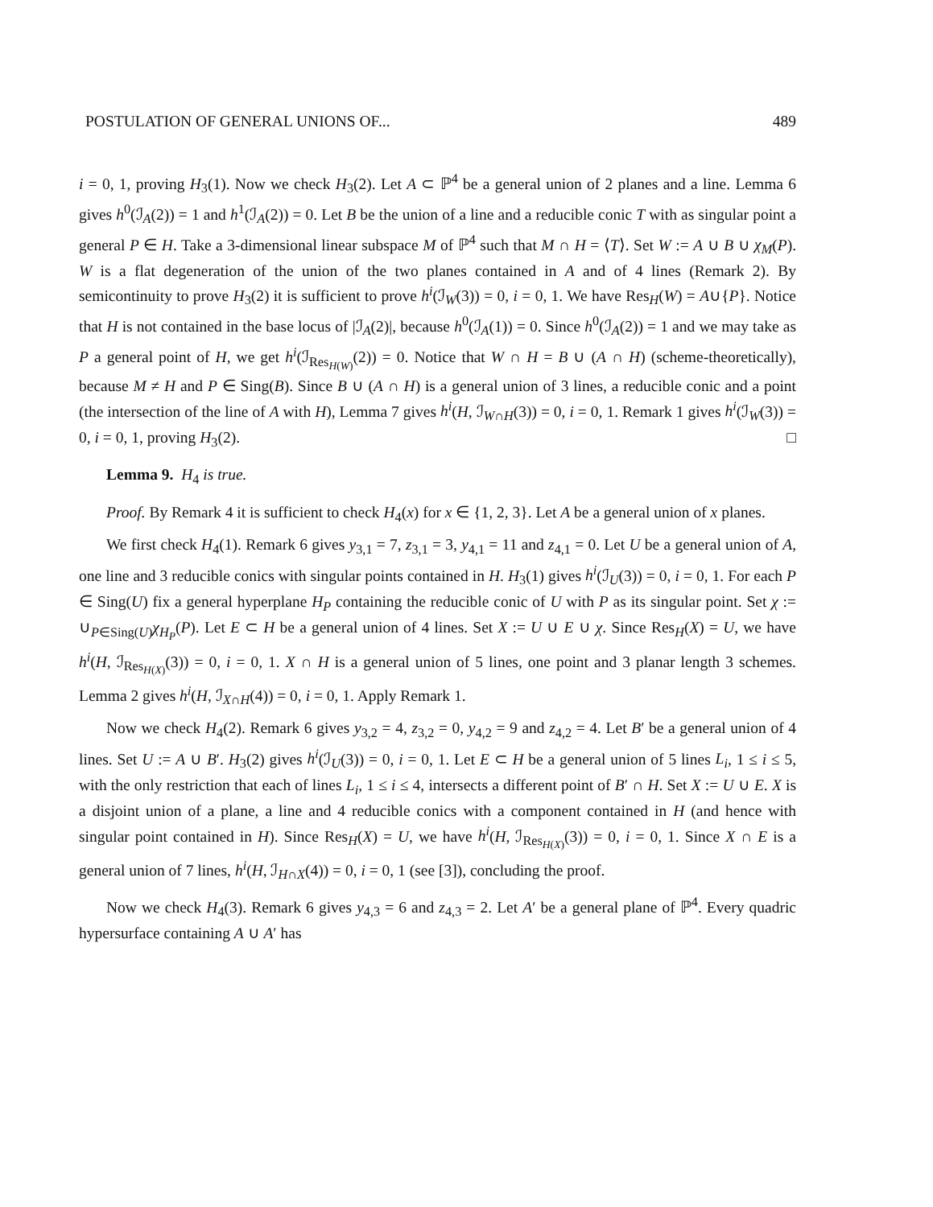POSTULATION OF GENERAL UNIONS OF... 489
i = 0, 1, proving H<sub>3</sub>(1). Now we check H<sub>3</sub>(2). Let A ⊂ ℙ<sup>4</sup> be a general union of 2 planes and a line. Lemma 6 gives h<sup>0</sup>(ℐ<sub>A</sub>(2)) = 1 and h<sup>1</sup>(ℐ<sub>A</sub>(2)) = 0. Let B be the union of a line and a reducible conic T with as singular point a general P ∈ H. Take a 3-dimensional linear subspace M of ℙ<sup>4</sup> such that M ∩ H = ⟨T⟩. Set W := A ∪ B ∪ χ<sub>M</sub>(P). W is a flat degeneration of the union of the two planes contained in A and of 4 lines (Remark 2). By semicontinuity to prove H<sub>3</sub>(2) it is sufficient to prove h<sup>i</sup>(ℐ<sub>W</sub>(3)) = 0, i = 0, 1. We have Res<sub>H</sub>(W) = A∪{P}. Notice that H is not contained in the base locus of |ℐ<sub>A</sub>(2)|, because h<sup>0</sup>(ℐ<sub>A</sub>(1)) = 0. Since h<sup>0</sup>(ℐ<sub>A</sub>(2)) = 1 and we may take as P a general point of H, we get h<sup>i</sup>(ℐ<sub>Res<sub>H(W)</sub></sub>(2)) = 0. Notice that W ∩ H = B ∪ (A ∩ H) (scheme-theoretically), because M ≠ H and P ∈ Sing(B). Since B ∪ (A ∩ H) is a general union of 3 lines, a reducible conic and a point (the intersection of the line of A with H), Lemma 7 gives h<sup>i</sup>(H, ℐ<sub>W∩H</sub>(3)) = 0, i = 0, 1. Remark 1 gives h<sup>i</sup>(ℐ<sub>W</sub>(3)) = 0, i = 0, 1, proving H<sub>3</sub>(2). □
Lemma 9. H<sub>4</sub> is true.
Proof. By Remark 4 it is sufficient to check H<sub>4</sub>(x) for x ∈ {1, 2, 3}. Let A be a general union of x planes.
We first check H<sub>4</sub>(1). Remark 6 gives y<sub>3,1</sub> = 7, z<sub>3,1</sub> = 3, y<sub>4,1</sub> = 11 and z<sub>4,1</sub> = 0. Let U be a general union of A, one line and 3 reducible conics with singular points contained in H. H<sub>3</sub>(1) gives h<sup>i</sup>(ℐ<sub>U</sub>(3)) = 0, i = 0, 1. For each P ∈ Sing(U) fix a general hyperplane H<sub>P</sub> containing the reducible conic of U with P as its singular point. Set χ := ∪<sub>P∈Sing(U)</sub>χ<sub>H<sub>P</sub></sub>(P). Let E ⊂ H be a general union of 4 lines. Set X := U ∪ E ∪ χ. Since Res<sub>H</sub>(X) = U, we have h<sup>i</sup>(H, ℐ<sub>Res<sub>H(X)</sub></sub>(3)) = 0, i = 0, 1. X ∩ H is a general union of 5 lines, one point and 3 planar length 3 schemes. Lemma 2 gives h<sup>i</sup>(H, ℐ<sub>X∩H</sub>(4)) = 0, i = 0, 1. Apply Remark 1.
Now we check H<sub>4</sub>(2). Remark 6 gives y<sub>3,2</sub> = 4, z<sub>3,2</sub> = 0, y<sub>4,2</sub> = 9 and z<sub>4,2</sub> = 4. Let B′ be a general union of 4 lines. Set U := A ∪ B′. H<sub>3</sub>(2) gives h<sup>i</sup>(ℐ<sub>U</sub>(3)) = 0, i = 0, 1. Let E ⊂ H be a general union of 5 lines L<sub>i</sub>, 1 ≤ i ≤ 5, with the only restriction that each of lines L<sub>i</sub>, 1 ≤ i ≤ 4, intersects a different point of B′ ∩ H. Set X := U ∪ E. X is a disjoint union of a plane, a line and 4 reducible conics with a component contained in H (and hence with singular point contained in H). Since Res<sub>H</sub>(X) = U, we have h<sup>i</sup>(H, ℐ<sub>Res<sub>H(X)</sub></sub>(3)) = 0, i = 0, 1. Since X ∩ E is a general union of 7 lines, h<sup>i</sup>(H, ℐ<sub>H∩X</sub>(4)) = 0, i = 0, 1 (see [3]), concluding the proof.
Now we check H<sub>4</sub>(3). Remark 6 gives y<sub>4,3</sub> = 6 and z<sub>4,3</sub> = 2. Let A′ be a general plane of ℙ<sup>4</sup>. Every quadric hypersurface containing A ∪ A′ has